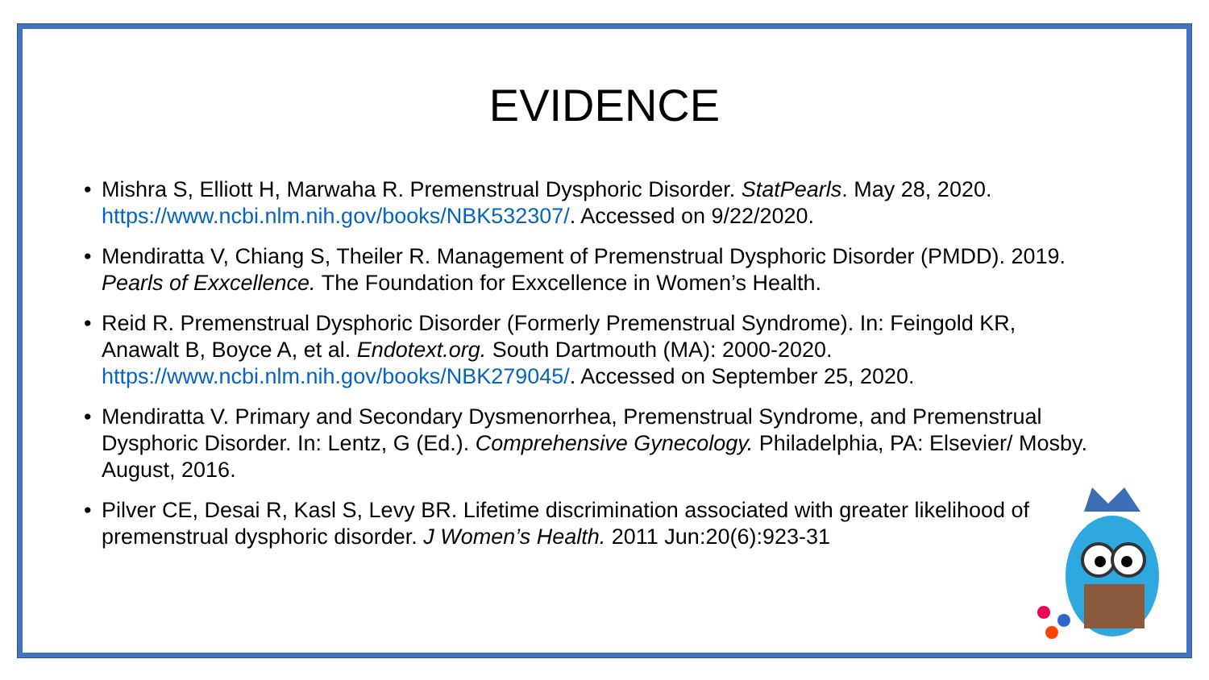EVIDENCE
• Mishra S, Elliott H, Marwaha R. Premenstrual Dysphoric Disorder. StatPearls. May 28, 2020. https://www.ncbi.nlm.nih.gov/books/NBK532307/. Accessed on 9/22/2020.
• Mendiratta V, Chiang S, Theiler R. Management of Premenstrual Dysphoric Disorder (PMDD). 2019. Pearls of Exxcellence. The Foundation for Exxcellence in Women’s Health.
• Reid R. Premenstrual Dysphoric Disorder (Formerly Premenstrual Syndrome). In: Feingold KR, Anawalt B, Boyce A, et al. Endotext.org. South Dartmouth (MA): 2000-2020. https://www.ncbi.nlm.nih.gov/books/NBK279045/. Accessed on September 25, 2020.
• Mendiratta V. Primary and Secondary Dysmenorrhea, Premenstrual Syndrome, and Premenstrual Dysphoric Disorder. In: Lentz, G (Ed.). Comprehensive Gynecology. Philadelphia, PA: Elsevier/ Mosby. August, 2016.
• Pilver CE, Desai R, Kasl S, Levy BR. Lifetime discrimination associated with greater likelihood of premenstrual dysphoric disorder. J Women’s Health. 2011 Jun:20(6):923-31